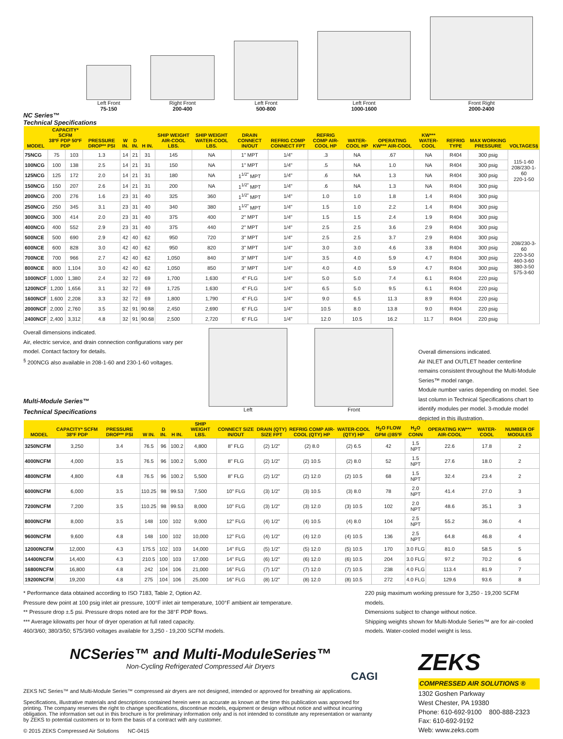Left Front
75-150
Right Front
200-400
Left Front
500-800
Left Front
1000-1600
Front Right
2000-2400
NC Series™
Technical Specifications
| MODEL | CAPACITY* SCFM 38ºF PDP 50ºF PDP | | PRESSURE DROP** PSI | W IN. | D IN. | H IN. | SHIP WEIGHT AIR-COOL LBS. | SHIP WEIGHT WATER-COOL LBS. | DRAIN CONNECT IN/OUT | REFRIG COMP CONNECT FPT | REFRIG COMP AIR-COOL HP | WATER-COOL HP | OPERATING KW*** AIR-COOL | KW*** WATER-COOL | REFRIG TYPE | MAX WORKING PRESSURE | VOLTAGES§ |
| --- | --- | --- | --- | --- | --- | --- | --- | --- | --- | --- | --- | --- | --- | --- | --- | --- | --- |
| 75NCG | 75 | 103 | 1.3 | 14 | 21 | 31 | 145 | NA | 1" MPT | 1/4" | .3 | NA | .67 | NA | R404 | 300 psig | 115-1-60 208/230-1-60 220-1-50 |
| 100NCG | 100 | 138 | 2.5 | 14 | 21 | 31 | 150 | NA | 1" MPT | 1/4" | .5 | NA | 1.0 | NA | R404 | 300 psig | |
| 125NCG | 125 | 172 | 2.0 | 14 | 21 | 31 | 180 | NA | 1<sup>1/2"</sup> MPT | 1/4" | .6 | NA | 1.3 | NA | R404 | 300 psig | |
| 150NCG | 150 | 207 | 2.6 | 14 | 21 | 31 | 200 | NA | 1<sup>1/2"</sup> MPT | 1/4" | .6 | NA | 1.3 | NA | R404 | 300 psig | |
| 200NCG | 200 | 276 | 1.6 | 23 | 31 | 40 | 325 | 360 | 1<sup>1/2"</sup> MPT | 1/4" | 1.0 | 1.0 | 1.8 | 1.4 | R404 | 300 psig | 208/230-3-60 220-3-50 460-3-60 380-3-50 575-3-60 |
| 250NCG | 250 | 345 | 3.1 | 23 | 31 | 40 | 340 | 380 | 1<sup>1/2"</sup> MPT | 1/4" | 1.5 | 1.0 | 2.2 | 1.4 | R404 | 300 psig | |
| 300NCG | 300 | 414 | 2.0 | 23 | 31 | 40 | 375 | 400 | 2" MPT | 1/4" | 1.5 | 1.5 | 2.4 | 1.9 | R404 | 300 psig | |
| 400NCG | 400 | 552 | 2.9 | 23 | 31 | 40 | 375 | 440 | 2" MPT | 1/4" | 2.5 | 2.5 | 3.6 | 2.9 | R404 | 300 psig | |
| 500NCE | 500 | 690 | 2.9 | 42 | 40 | 62 | 950 | 720 | 3" MPT | 1/4" | 2.5 | 2.5 | 3.7 | 2.9 | R404 | 300 psig | |
| 600NCE | 600 | 828 | 3.0 | 42 | 40 | 62 | 950 | 820 | 3" MPT | 1/4" | 3.0 | 3.0 | 4.6 | 3.8 | R404 | 300 psig | |
| 700NCE | 700 | 966 | 2.7 | 42 | 40 | 62 | 1,050 | 840 | 3" MPT | 1/4" | 3.5 | 4.0 | 5.9 | 4.7 | R404 | 300 psig | |
| 800NCE | 800 | 1,104 | 3.0 | 42 | 40 | 62 | 1,050 | 850 | 3" MPT | 1/4" | 4.0 | 4.0 | 5.9 | 4.7 | R404 | 300 psig | |
| 1000NCF | 1,000 | 1,380 | 2.4 | 32 | 72 | 69 | 1,700 | 1,630 | 4" FLG | 1/4" | 5.0 | 5.0 | 7.4 | 6.1 | R404 | 220 psig | |
| 1200NCF | 1,200 | 1,656 | 3.1 | 32 | 72 | 69 | 1,725 | 1,630 | 4" FLG | 1/4" | 6.5 | 5.0 | 9.5 | 6.1 | R404 | 220 psig | |
| 1600NCF | 1,600 | 2,208 | 3.3 | 32 | 72 | 69 | 1,800 | 1,790 | 4" FLG | 1/4" | 9.0 | 6.5 | 11.3 | 8.9 | R404 | 220 psig | |
| 2000NCF | 2,000 | 2,760 | 3.5 | 32 | 91 | 90.68 | 2,450 | 2,690 | 6" FLG | 1/4" | 10.5 | 8.0 | 13.8 | 9.0 | R404 | 220 psig | |
| 2400NCF | 2,400 | 3,312 | 4.8 | 32 | 91 | 90.68 | 2,500 | 2,720 | 6" FLG | 1/4" | 12.0 | 10.5 | 16.2 | 11.7 | R404 | 220 psig | |
Overall dimensions indicated.
Air, electric service, and drain connection configurations vary per model. Contact factory for details.
<sup>§</sup> 200NCG also available in 208-1-60 and 230-1-60 voltages.
Multi-Module Series™
Technical Specifications
Left Front
Overall dimensions indicated.
Air INLET and OUTLET header centerline remains consistent throughout the Multi-Module Series™ model range.
Module number varies depending on model. See last column in Technical Specifications chart to identify modules per model. 3-module model depicted in this illustration.
| MODEL | CAPACITY* SCFM 38ºF PDP | PRESSURE DROP** PSI | W IN. | D IN. | H IN. | SHIP WEIGHT LBS. | CONNECT SIZE IN/OUT | DRAIN (QTY) SIZE FPT | REFRIG COMP AIR-COOL (QTY) HP | WATER-COOL (QTY) HP | H<sub>2</sub>O FLOW GPM @85ºF | H<sub>2</sub>O CONN | OPERATING KW*** AIR-COOL | WATER-COOL | NUMBER OF MODULES |
| --- | --- | --- | --- | --- | --- | --- | --- | --- | --- | --- | --- | --- | --- | --- | --- |
| 3250NCFM | 3,250 | 3.4 | 76.5 | 96 | 100.2 | 4,800 | 8" FLG | (2) 1/2" | (2) 8.0 | (2) 6.5 | 42 | 1.5 NPT | 22.6 | 17.8 | 2 |
| 4000NCFM | 4,000 | 3.5 | 76.5 | 96 | 100.2 | 5,000 | 8" FLG | (2) 1/2" | (2) 10.5 | (2) 8.0 | 52 | 1.5 NPT | 27.6 | 18.0 | 2 |
| 4800NCFM | 4,800 | 4.8 | 76.5 | 96 | 100.2 | 5,500 | 8" FLG | (2) 1/2" | (2) 12.0 | (2) 10.5 | 68 | 1.5 NPT | 32.4 | 23.4 | 2 |
| 6000NCFM | 6,000 | 3.5 | 110.25 | 98 | 99.53 | 7,500 | 10" FLG | (3) 1/2" | (3) 10.5 | (3) 8.0 | 78 | 2.0 NPT | 41.4 | 27.0 | 3 |
| 7200NCFM | 7,200 | 3.5 | 110.25 | 98 | 99.53 | 8,000 | 10" FLG | (3) 1/2" | (3) 12.0 | (3) 10.5 | 102 | 2.0 NPT | 48.6 | 35.1 | 3 |
| 8000NCFM | 8,000 | 3.5 | 148 | 100 | 102 | 9,000 | 12" FLG | (4) 1/2" | (4) 10.5 | (4) 8.0 | 104 | 2.5 NPT | 55.2 | 36.0 | 4 |
| 9600NCFM | 9,600 | 4.8 | 148 | 100 | 102 | 10,000 | 12" FLG | (4) 1/2" | (4) 12.0 | (4) 10.5 | 136 | 2.5 NPT | 64.8 | 46.8 | 4 |
| 12000NCFM | 12,000 | 4.3 | 175.5 | 102 | 103 | 14,000 | 14" FLG | (5) 1/2" | (5) 12.0 | (5) 10.5 | 170 | 3.0 FLG | 81.0 | 58.5 | 5 |
| 14400NCFM | 14,400 | 4.3 | 210.5 | 100 | 103 | 17,000 | 14" FLG | (6) 1/2" | (6) 12.0 | (6) 10.5 | 204 | 3.0 FLG | 97.2 | 70.2 | 6 |
| 16800NCFM | 16,800 | 4.8 | 242 | 104 | 106 | 21,000 | 16" FLG | (7) 1/2" | (7) 12.0 | (7) 10.5 | 238 | 4.0 FLG | 113.4 | 81.9 | 7 |
| 19200NCFM | 19,200 | 4.8 | 275 | 104 | 106 | 25,000 | 16" FLG | (8) 1/2" | (8) 12.0 | (8) 10.5 | 272 | 4.0 FLG | 129.6 | 93.6 | 8 |
* Performance data obtained according to ISO 7183, Table 2, Option A2.
Pressure dew point at 100 psig inlet air pressure, 100°F inlet air temperature, 100°F ambient air temperature.
** Pressure drop ±.5 psi. Pressure drops noted are for the 38°F PDP flows.
*** Average kilowatts per hour of dryer operation at full rated capacity.
460/3/60; 380/3/50; 575/3/60 voltages available for 3,250 - 19,200 SCFM models.
220 psig maximum working pressure for 3,250 - 19,200 SCFM models.
Dimensions subject to change without notice.
Shipping weights shown for Multi-Module Series™ are for air-cooled models. Water-cooled model weight is less.
NCSeries™ and Multi-ModuleSeries™
Non-Cycling Refrigerated Compressed Air Dryers
CAGI
ZEKS NC Series™ and Multi-Module Series™ compressed air dryers are not designed, intended or approved for breathing air applications.
Specifications, illustrative materials and descriptions contained herein were as accurate as known at the time this publication was approved for printing. The company reserves the right to change specifications, discontinue models, equipment or design without notice and without incurring obligation. The information set out in this brochure is for preliminary information only and is not intended to constitute any representation or warranty by ZEKS to potential customers or to form the basis of a contract with any customer.
© 2015 ZEKS Compressed Air Solutions NC-0415
ZEKS
COMPRESSED AIR SOLUTIONS ®
1302 Goshen Parkway
West Chester, PA 19380
Phone: 610-692-9100 800-888-2323
Fax: 610-692-9192
Web: www.zeks.com